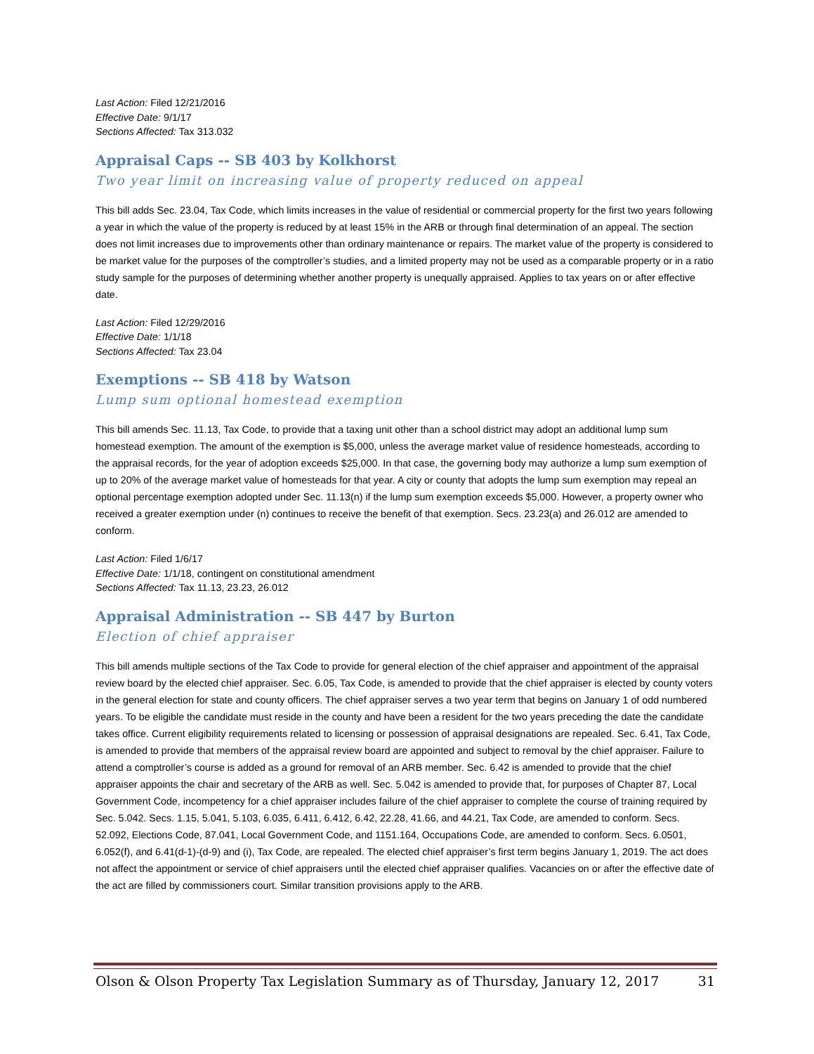Last Action: Filed 12/21/2016
Effective Date: 9/1/17
Sections Affected: Tax 313.032
Appraisal Caps -- SB 403 by Kolkhorst
Two year limit on increasing value of property reduced on appeal
This bill adds Sec. 23.04, Tax Code, which limits increases in the value of residential or commercial property for the first two years following a year in which the value of the property is reduced by at least 15% in the ARB or through final determination of an appeal. The section does not limit increases due to improvements other than ordinary maintenance or repairs. The market value of the property is considered to be market value for the purposes of the comptroller’s studies, and a limited property may not be used as a comparable property or in a ratio study sample for the purposes of determining whether another property is unequally appraised. Applies to tax years on or after effective date.
Last Action: Filed 12/29/2016
Effective Date: 1/1/18
Sections Affected: Tax 23.04
Exemptions -- SB 418 by Watson
Lump sum optional homestead exemption
This bill amends Sec. 11.13, Tax Code, to provide that a taxing unit other than a school district may adopt an additional lump sum homestead exemption. The amount of the exemption is $5,000, unless the average market value of residence homesteads, according to the appraisal records, for the year of adoption exceeds $25,000. In that case, the governing body may authorize a lump sum exemption of up to 20% of the average market value of homesteads for that year. A city or county that adopts the lump sum exemption may repeal an optional percentage exemption adopted under Sec. 11.13(n) if the lump sum exemption exceeds $5,000. However, a property owner who received a greater exemption under (n) continues to receive the benefit of that exemption. Secs. 23.23(a) and 26.012 are amended to conform.
Last Action: Filed 1/6/17
Effective Date: 1/1/18, contingent on constitutional amendment
Sections Affected: Tax 11.13, 23.23, 26.012
Appraisal Administration -- SB 447 by Burton
Election of chief appraiser
This bill amends multiple sections of the Tax Code to provide for general election of the chief appraiser and appointment of the appraisal review board by the elected chief appraiser. Sec. 6.05, Tax Code, is amended to provide that the chief appraiser is elected by county voters in the general election for state and county officers. The chief appraiser serves a two year term that begins on January 1 of odd numbered years. To be eligible the candidate must reside in the county and have been a resident for the two years preceding the date the candidate takes office. Current eligibility requirements related to licensing or possession of appraisal designations are repealed. Sec. 6.41, Tax Code, is amended to provide that members of the appraisal review board are appointed and subject to removal by the chief appraiser. Failure to attend a comptroller’s course is added as a ground for removal of an ARB member. Sec. 6.42 is amended to provide that the chief appraiser appoints the chair and secretary of the ARB as well. Sec. 5.042 is amended to provide that, for purposes of Chapter 87, Local Government Code, incompetency for a chief appraiser includes failure of the chief appraiser to complete the course of training required by Sec. 5.042. Secs. 1.15, 5.041, 5.103, 6.035, 6.411, 6.412, 6.42, 22.28, 41.66, and 44.21, Tax Code, are amended to conform. Secs. 52.092, Elections Code, 87.041, Local Government Code, and 1151.164, Occupations Code, are amended to conform. Secs. 6.0501, 6.052(f), and 6.41(d-1)-(d-9) and (i), Tax Code, are repealed. The elected chief appraiser’s first term begins January 1, 2019. The act does not affect the appointment or service of chief appraisers until the elected chief appraiser qualifies. Vacancies on or after the effective date of the act are filled by commissioners court. Similar transition provisions apply to the ARB.
Olson & Olson Property Tax Legislation Summary as of Thursday, January 12, 2017 31